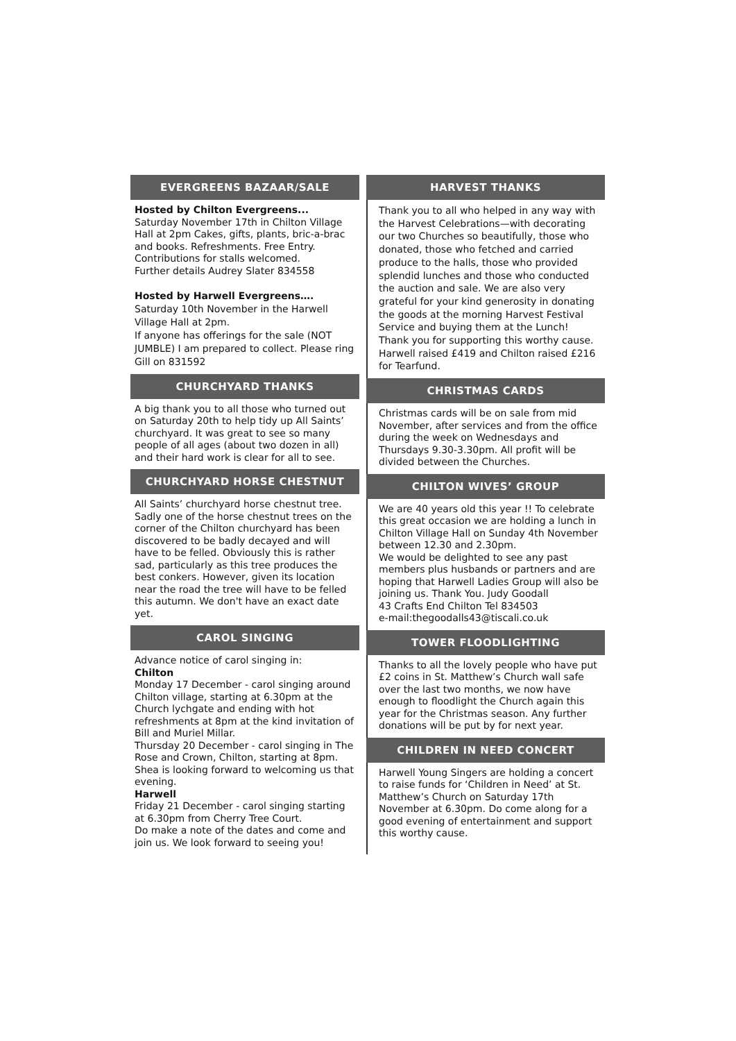EVERGREENS BAZAAR/SALE
Hosted by Chilton Evergreens...
Saturday November 17th in Chilton Village Hall at 2pm Cakes, gifts, plants, bric-a-brac and books. Refreshments. Free Entry. Contributions for stalls welcomed.
Further details Audrey Slater 834558
Hosted by Harwell Evergreens….
Saturday 10th November in the Harwell Village Hall at 2pm.
If anyone has offerings for the sale (NOT JUMBLE) I am prepared to collect. Please ring Gill on 831592
CHURCHYARD THANKS
A big thank you to all those who turned out on Saturday 20th to help tidy up All Saints’ churchyard. It was great to see so many people of all ages (about two dozen in all) and their hard work is clear for all to see.
CHURCHYARD HORSE CHESTNUT
All Saints’ churchyard horse chestnut tree. Sadly one of the horse chestnut trees on the corner of the Chilton churchyard has been discovered to be badly decayed and will have to be felled. Obviously this is rather sad, particularly as this tree produces the best conkers. However, given its location near the road the tree will have to be felled this autumn. We don't have an exact date yet.
CAROL SINGING
Advance notice of carol singing in:
Chilton
Monday 17 December - carol singing around Chilton village, starting at 6.30pm at the Church lychgate and ending with hot refreshments at 8pm at the kind invitation of Bill and Muriel Millar.
Thursday 20 December - carol singing in The Rose and Crown, Chilton, starting at 8pm. Shea is looking forward to welcoming us that evening.
Harwell
Friday 21 December - carol singing starting at 6.30pm from Cherry Tree Court.
Do make a note of the dates and come and join us. We look forward to seeing you!
HARVEST THANKS
Thank you to all who helped in any way with the Harvest Celebrations—with decorating our two Churches so beautifully, those who donated, those who fetched and carried produce to the halls, those who provided splendid lunches and those who conducted the auction and sale. We are also very grateful for your kind generosity in donating the goods at the morning Harvest Festival Service and buying them at the Lunch! Thank you for supporting this worthy cause. Harwell raised £419 and Chilton raised £216 for Tearfund.
CHRISTMAS CARDS
Christmas cards will be on sale from mid November, after services and from the office during the week on Wednesdays and Thursdays 9.30-3.30pm. All profit will be divided between the Churches.
CHILTON WIVES’ GROUP
We are 40 years old this year !! To celebrate this great occasion we are holding a lunch in Chilton Village Hall on Sunday 4th November between 12.30 and 2.30pm.
We would be delighted to see any past members plus husbands or partners and are hoping that Harwell Ladies Group will also be joining us. Thank You. Judy Goodall
43 Crafts End Chilton Tel 834503
e-mail:thegoodalls43@tiscali.co.uk
TOWER FLOODLIGHTING
Thanks to all the lovely people who have put £2 coins in St. Matthew’s Church wall safe over the last two months, we now have enough to floodlight the Church again this year for the Christmas season. Any further donations will be put by for next year.
CHILDREN IN NEED CONCERT
Harwell Young Singers are holding a concert to raise funds for ‘Children in Need’ at St. Matthew’s Church on Saturday 17th November at 6.30pm. Do come along for a good evening of entertainment and support this worthy cause.